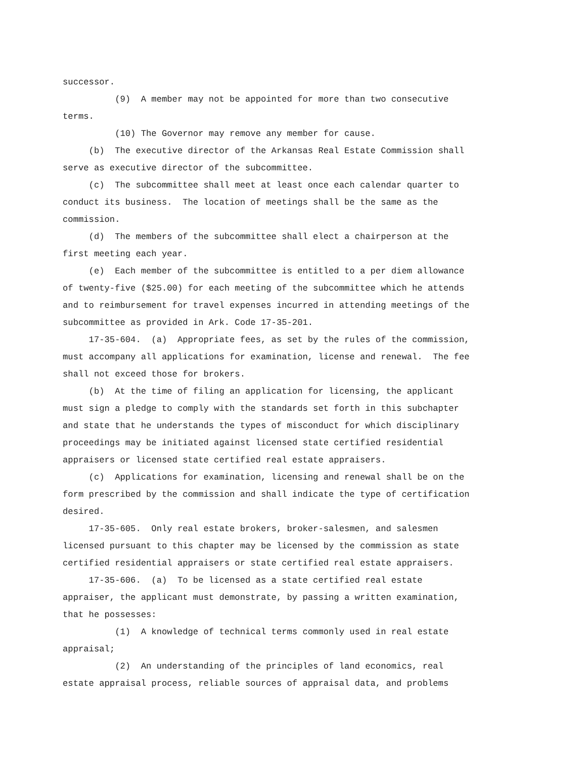successor.
(9) A member may not be appointed for more than two consecutive terms.
(10) The Governor may remove any member for cause.
(b) The executive director of the Arkansas Real Estate Commission shall serve as executive director of the subcommittee.
(c) The subcommittee shall meet at least once each calendar quarter to conduct its business. The location of meetings shall be the same as the commission.
(d) The members of the subcommittee shall elect a chairperson at the first meeting each year.
(e) Each member of the subcommittee is entitled to a per diem allowance of twenty-five ($25.00) for each meeting of the subcommittee which he attends and to reimbursement for travel expenses incurred in attending meetings of the subcommittee as provided in Ark. Code 17-35-201.
17-35-604. (a) Appropriate fees, as set by the rules of the commission, must accompany all applications for examination, license and renewal. The fee shall not exceed those for brokers.
(b) At the time of filing an application for licensing, the applicant must sign a pledge to comply with the standards set forth in this subchapter and state that he understands the types of misconduct for which disciplinary proceedings may be initiated against licensed state certified residential appraisers or licensed state certified real estate appraisers.
(c) Applications for examination, licensing and renewal shall be on the form prescribed by the commission and shall indicate the type of certification desired.
17-35-605. Only real estate brokers, broker-salesmen, and salesmen licensed pursuant to this chapter may be licensed by the commission as state certified residential appraisers or state certified real estate appraisers.
17-35-606. (a) To be licensed as a state certified real estate appraiser, the applicant must demonstrate, by passing a written examination, that he possesses:
(1) A knowledge of technical terms commonly used in real estate appraisal;
(2) An understanding of the principles of land economics, real estate appraisal process, reliable sources of appraisal data, and problems